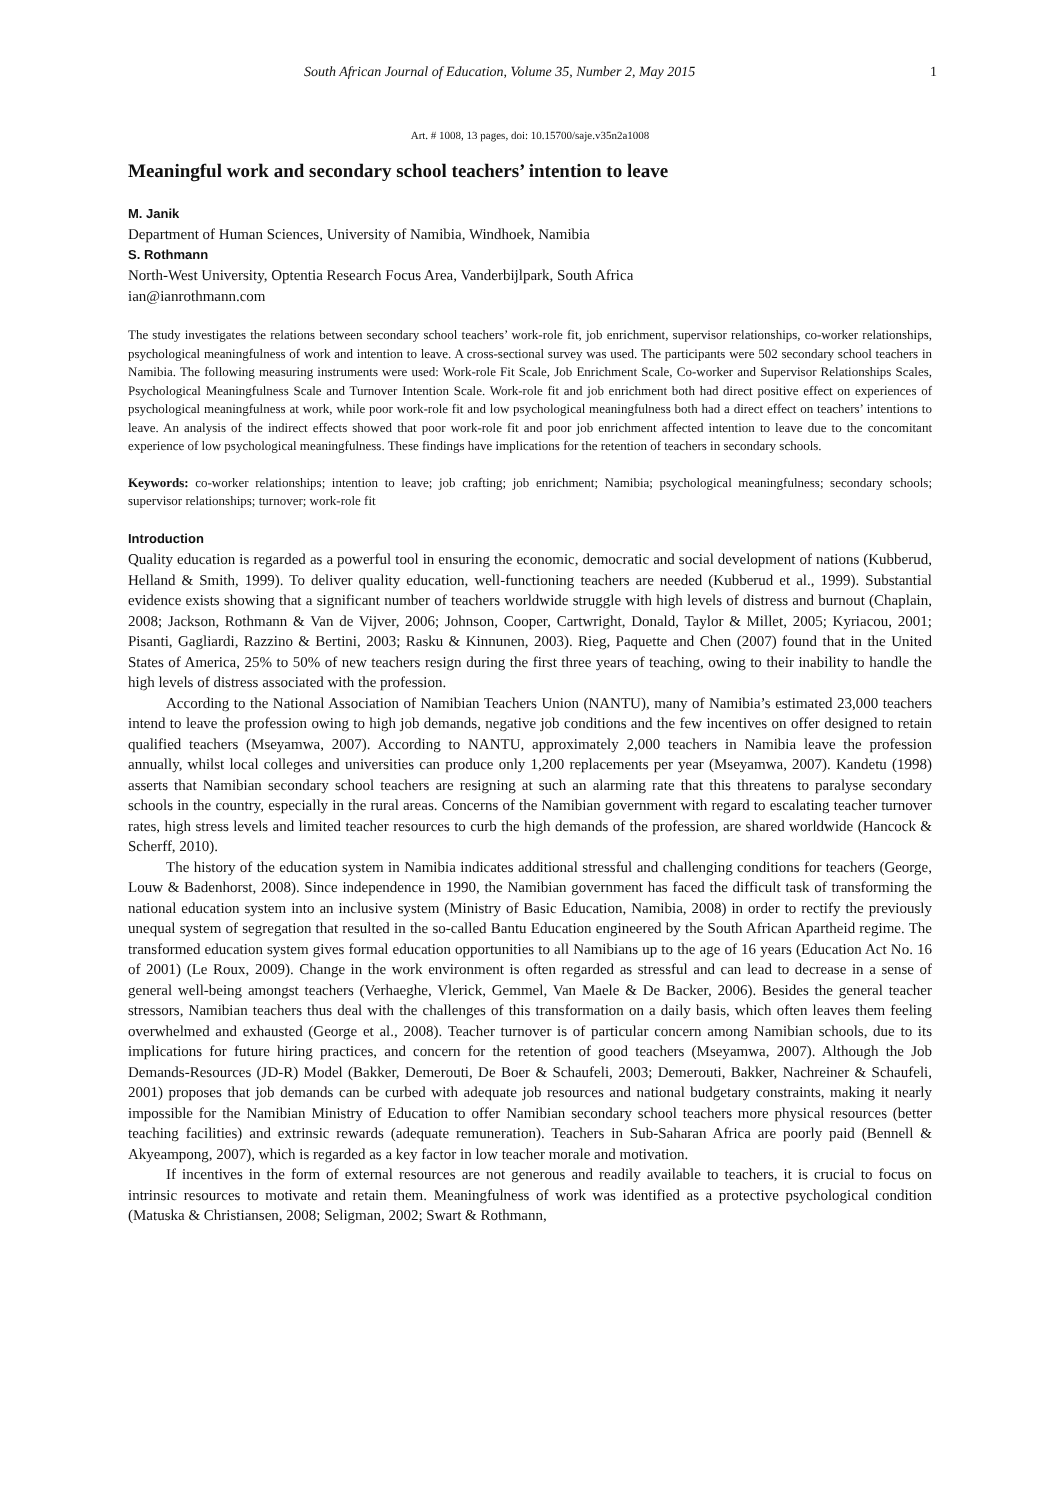South African Journal of Education, Volume 35, Number 2, May 2015 1
Art. # 1008, 13 pages, doi: 10.15700/saje.v35n2a1008
Meaningful work and secondary school teachers’ intention to leave
M. Janik
Department of Human Sciences, University of Namibia, Windhoek, Namibia
S. Rothmann
North-West University, Optentia Research Focus Area, Vanderbijlpark, South Africa
ian@ianrothmann.com
The study investigates the relations between secondary school teachers’ work-role fit, job enrichment, supervisor relationships, co-worker relationships, psychological meaningfulness of work and intention to leave. A cross-sectional survey was used. The participants were 502 secondary school teachers in Namibia. The following measuring instruments were used: Work-role Fit Scale, Job Enrichment Scale, Co-worker and Supervisor Relationships Scales, Psychological Meaningfulness Scale and Turnover Intention Scale. Work-role fit and job enrichment both had direct positive effect on experiences of psychological meaningfulness at work, while poor work-role fit and low psychological meaningfulness both had a direct effect on teachers’ intentions to leave. An analysis of the indirect effects showed that poor work-role fit and poor job enrichment affected intention to leave due to the concomitant experience of low psychological meaningfulness. These findings have implications for the retention of teachers in secondary schools.
Keywords: co-worker relationships; intention to leave; job crafting; job enrichment; Namibia; psychological meaningfulness; secondary schools; supervisor relationships; turnover; work-role fit
Introduction
Quality education is regarded as a powerful tool in ensuring the economic, democratic and social development of nations (Kubberud, Helland & Smith, 1999). To deliver quality education, well-functioning teachers are needed (Kubberud et al., 1999). Substantial evidence exists showing that a significant number of teachers worldwide struggle with high levels of distress and burnout (Chaplain, 2008; Jackson, Rothmann & Van de Vijver, 2006; Johnson, Cooper, Cartwright, Donald, Taylor & Millet, 2005; Kyriacou, 2001; Pisanti, Gagliardi, Razzino & Bertini, 2003; Rasku & Kinnunen, 2003). Rieg, Paquette and Chen (2007) found that in the United States of America, 25% to 50% of new teachers resign during the first three years of teaching, owing to their inability to handle the high levels of distress associated with the profession.
According to the National Association of Namibian Teachers Union (NANTU), many of Namibia’s estimated 23,000 teachers intend to leave the profession owing to high job demands, negative job conditions and the few incentives on offer designed to retain qualified teachers (Mseyamwa, 2007). According to NANTU, approximately 2,000 teachers in Namibia leave the profession annually, whilst local colleges and universities can produce only 1,200 replacements per year (Mseyamwa, 2007). Kandetu (1998) asserts that Namibian secondary school teachers are resigning at such an alarming rate that this threatens to paralyse secondary schools in the country, especially in the rural areas. Concerns of the Namibian government with regard to escalating teacher turnover rates, high stress levels and limited teacher resources to curb the high demands of the profession, are shared worldwide (Hancock & Scherff, 2010).
The history of the education system in Namibia indicates additional stressful and challenging conditions for teachers (George, Louw & Badenhorst, 2008). Since independence in 1990, the Namibian government has faced the difficult task of transforming the national education system into an inclusive system (Ministry of Basic Education, Namibia, 2008) in order to rectify the previously unequal system of segregation that resulted in the so-called Bantu Education engineered by the South African Apartheid regime. The transformed education system gives formal education opportunities to all Namibians up to the age of 16 years (Education Act No. 16 of 2001) (Le Roux, 2009). Change in the work environment is often regarded as stressful and can lead to decrease in a sense of general well-being amongst teachers (Verhaeghe, Vlerick, Gemmel, Van Maele & De Backer, 2006). Besides the general teacher stressors, Namibian teachers thus deal with the challenges of this transformation on a daily basis, which often leaves them feeling overwhelmed and exhausted (George et al., 2008). Teacher turnover is of particular concern among Namibian schools, due to its implications for future hiring practices, and concern for the retention of good teachers (Mseyamwa, 2007). Although the Job Demands-Resources (JD-R) Model (Bakker, Demerouti, De Boer & Schaufeli, 2003; Demerouti, Bakker, Nachreiner & Schaufeli, 2001) proposes that job demands can be curbed with adequate job resources and national budgetary constraints, making it nearly impossible for the Namibian Ministry of Education to offer Namibian secondary school teachers more physical resources (better teaching facilities) and extrinsic rewards (adequate remuneration). Teachers in Sub-Saharan Africa are poorly paid (Bennell & Akyeampong, 2007), which is regarded as a key factor in low teacher morale and motivation.
If incentives in the form of external resources are not generous and readily available to teachers, it is crucial to focus on intrinsic resources to motivate and retain them. Meaningfulness of work was identified as a protective psychological condition (Matuska & Christiansen, 2008; Seligman, 2002; Swart & Rothmann,